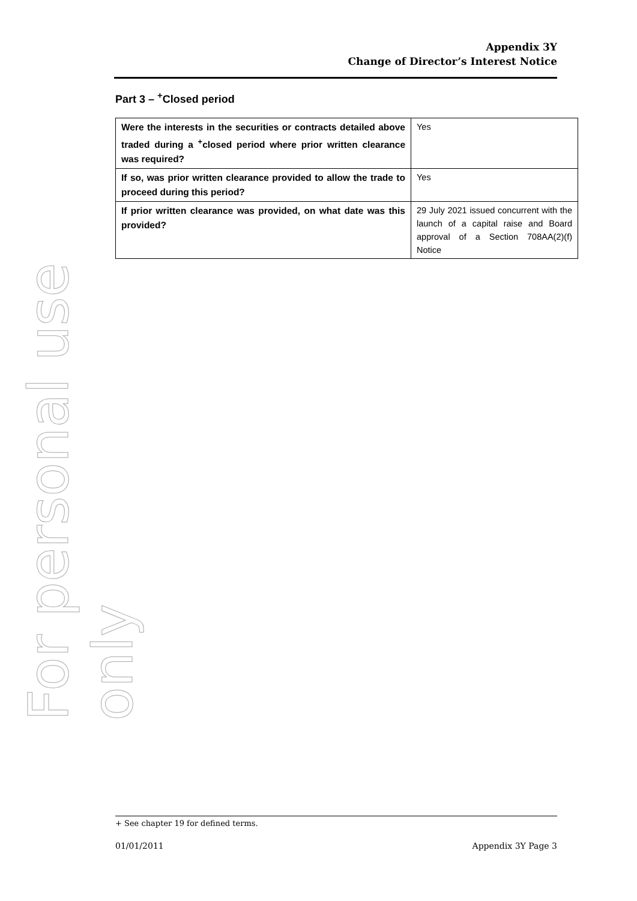For personal use only
Appendix 3Y
Change of Director’s Interest Notice
Part 3 – <sup>+</sup>Closed period
| Were the interests in the securities or contracts detailed above traded during a <sup>+</sup>closed period where prior written clearance was required? | Yes |
| If so, was prior written clearance provided to allow the trade to proceed during this period? | Yes |
| If prior written clearance was provided, on what date was this provided? | 29 July 2021 issued concurrent with the launch of a capital raise and Board approval of a Section 708AA(2)(f) Notice |
+ See chapter 19 for defined terms.
01/01/2011 Appendix 3Y Page 3